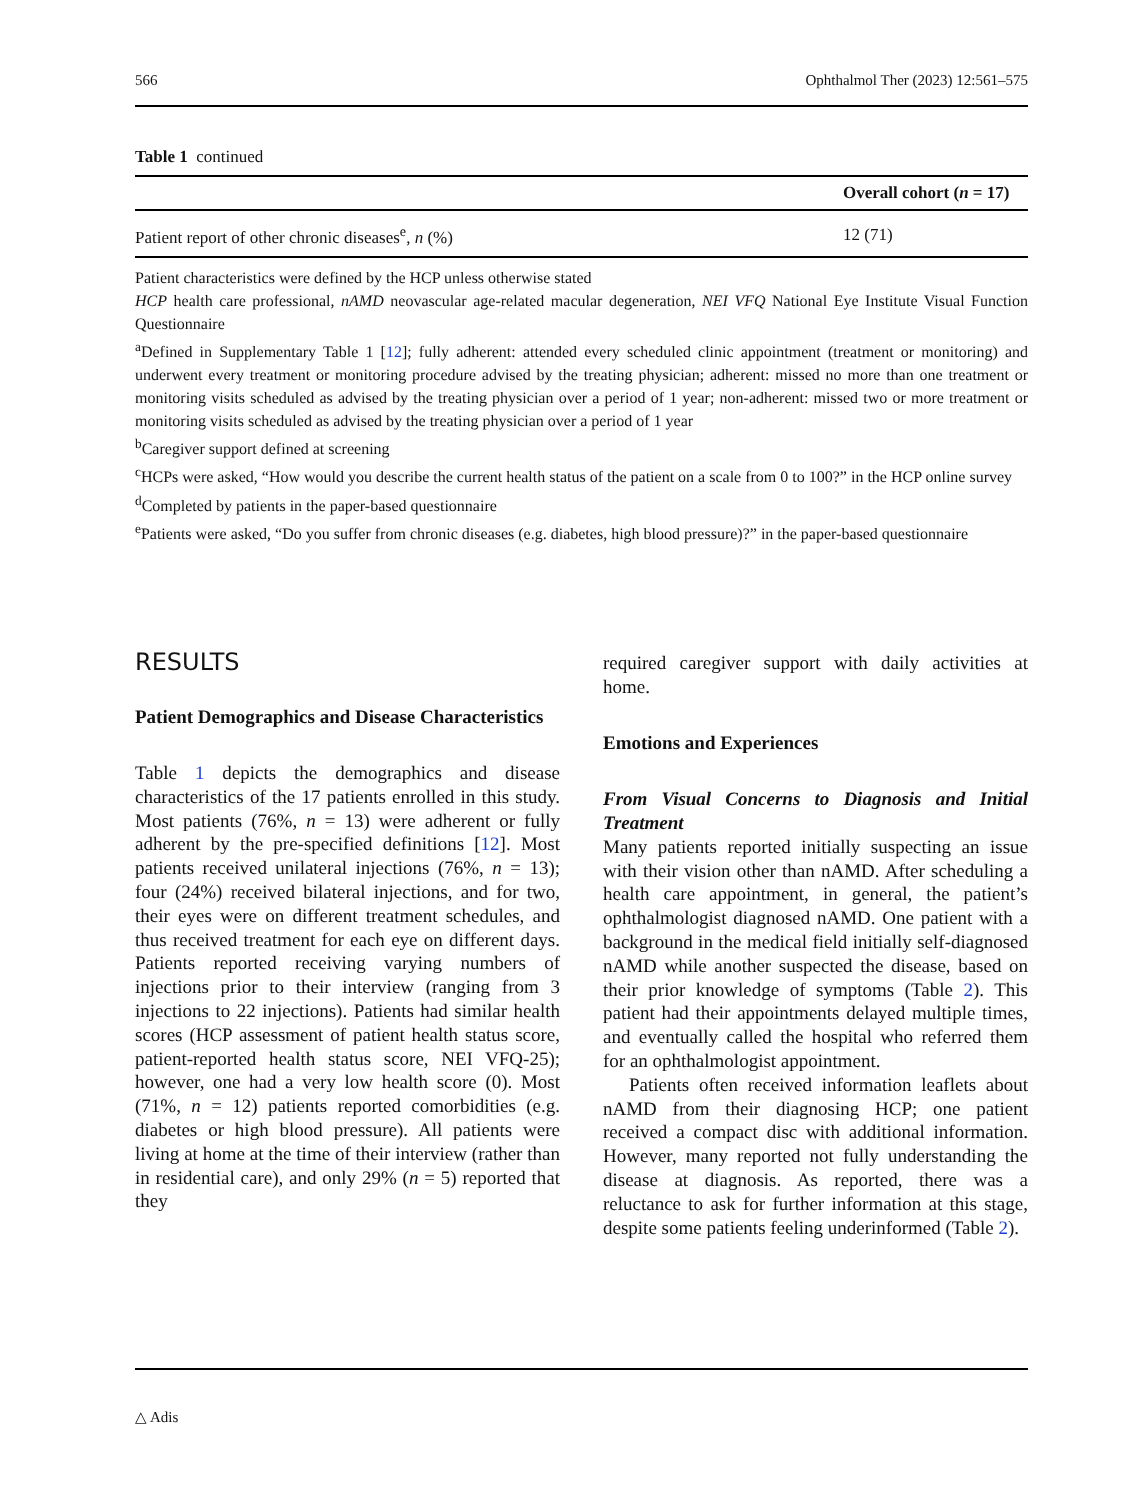566 Ophthalmol Ther (2023) 12:561–575
Table 1 continued
| | Overall cohort ( n = 17) |
| --- | --- |
| Patient report of other chronic diseases<sup>e</sup>, n (%) | 12 (71) |
Patient characteristics were defined by the HCP unless otherwise stated
HCP health care professional, nAMD neovascular age-related macular degeneration, NEI VFQ National Eye Institute Visual Function Questionnaire
<sup>a</sup> Defined in Supplementary Table 1 [12]; fully adherent: attended every scheduled clinic appointment (treatment or monitoring) and underwent every treatment or monitoring procedure advised by the treating physician; adherent: missed no more than one treatment or monitoring visits scheduled as advised by the treating physician over a period of 1 year; non-adherent: missed two or more treatment or monitoring visits scheduled as advised by the treating physician over a period of 1 year
<sup>b</sup> Caregiver support defined at screening
<sup>c</sup> HCPs were asked, “How would you describe the current health status of the patient on a scale from 0 to 100?” in the HCP online survey
<sup>d</sup> Completed by patients in the paper-based questionnaire
<sup>e</sup> Patients were asked, “Do you suffer from chronic diseases (e.g. diabetes, high blood pressure)?” in the paper-based questionnaire
RESULTS
Patient Demographics and Disease Characteristics
Table 1 depicts the demographics and disease characteristics of the 17 patients enrolled in this study. Most patients (76%, n = 13) were adherent or fully adherent by the pre-specified definitions [12]. Most patients received unilateral injections (76%, n = 13); four (24%) received bilateral injections, and for two, their eyes were on different treatment schedules, and thus received treatment for each eye on different days. Patients reported receiving varying numbers of injections prior to their interview (ranging from 3 injections to 22 injections). Patients had similar health scores (HCP assessment of patient health status score, patient-reported health status score, NEI VFQ-25); however, one had a very low health score (0). Most (71%, n = 12) patients reported comorbidities (e.g. diabetes or high blood pressure). All patients were living at home at the time of their interview (rather than in residential care), and only 29% (n = 5) reported that they
required caregiver support with daily activities at home.
Emotions and Experiences
From Visual Concerns to Diagnosis and Initial Treatment
Many patients reported initially suspecting an issue with their vision other than nAMD. After scheduling a health care appointment, in general, the patient’s ophthalmologist diagnosed nAMD. One patient with a background in the medical field initially self-diagnosed nAMD while another suspected the disease, based on their prior knowledge of symptoms (Table 2). This patient had their appointments delayed multiple times, and eventually called the hospital who referred them for an ophthalmologist appointment.
Patients often received information leaflets about nAMD from their diagnosing HCP; one patient received a compact disc with additional information. However, many reported not fully understanding the disease at diagnosis. As reported, there was a reluctance to ask for further information at this stage, despite some patients feeling underinformed (Table 2).
△ Adis